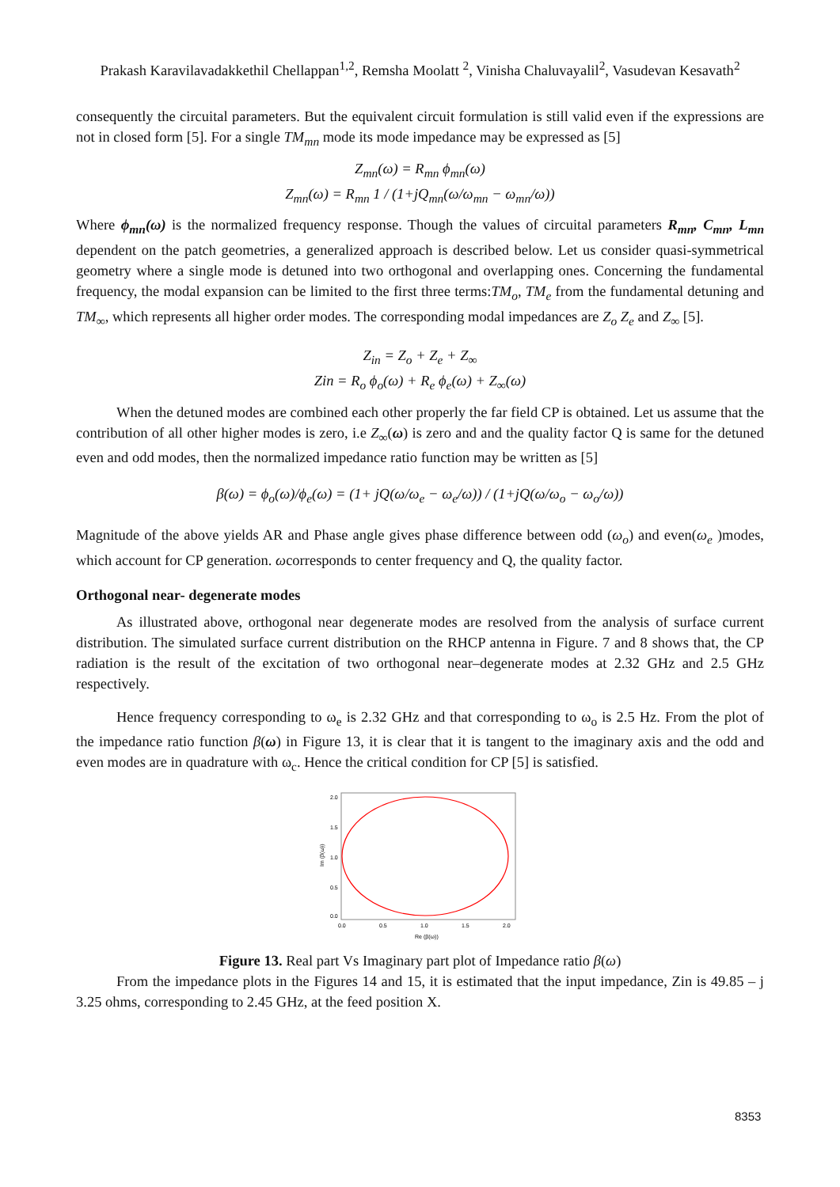Prakash Karavilavadakkethil Chellappan<sup>1,2</sup>, Remsha Moolatt <sup>2</sup>, Vinisha Chaluvayalil<sup>2</sup>, Vasudevan Kesavath<sup>2</sup>
consequently the circuital parameters. But the equivalent circuit formulation is still valid even if the expressions are not in closed form [5]. For a single TM<sub>mn</sub> mode its mode impedance may be expressed as [5]
Z<sub>mn</sub>(ω) = R<sub>mn</sub> ϕ<sub>mn</sub>(ω)
Z<sub>mn</sub>(ω) = R<sub>mn</sub> 1 / (1+jQ<sub>mn</sub>(ω/ω<sub>mn</sub> − ω<sub>mn</sub>/ω))
Where ϕ<sub>mn</sub>(ω) is the normalized frequency response. Though the values of circuital parameters R<sub>mn</sub>, C<sub>mn</sub>, L<sub>mn</sub> dependent on the patch geometries, a generalized approach is described below. Let us consider quasi-symmetrical geometry where a single mode is detuned into two orthogonal and overlapping ones. Concerning the fundamental frequency, the modal expansion can be limited to the first three terms:TM<sub>o</sub>, TM<sub>e</sub> from the fundamental detuning and TM<sub>∞</sub>, which represents all higher order modes. The corresponding modal impedances are Z<sub>o</sub> Z<sub>e</sub> and Z<sub>∞</sub> [5].
Z<sub>in</sub> = Z<sub>o</sub> + Z<sub>e</sub> + Z<sub>∞</sub>
Zin = R<sub>o</sub> ϕ<sub>o</sub>(ω) + R<sub>e</sub> ϕ<sub>e</sub>(ω) + Z<sub>∞</sub>(ω)
When the detuned modes are combined each other properly the far field CP is obtained. Let us assume that the contribution of all other higher modes is zero, i.e Z<sub>∞</sub>(ω) is zero and and the quality factor Q is same for the detuned even and odd modes, then the normalized impedance ratio function may be written as [5]
β(ω) = ϕ<sub>o</sub>(ω)/ϕ<sub>e</sub>(ω) = (1+ jQ(ω/ω<sub>e</sub> − ω<sub>e</sub>/ω)) / (1+jQ(ω/ω<sub>o</sub> − ω<sub>o</sub>/ω))
Magnitude of the above yields AR and Phase angle gives phase difference between odd (ω<sub>o</sub>) and even(ω<sub>e</sub> )modes, which account for CP generation. ωcorresponds to center frequency and Q, the quality factor.
Orthogonal near- degenerate modes
As illustrated above, orthogonal near degenerate modes are resolved from the analysis of surface current distribution. The simulated surface current distribution on the RHCP antenna in Figure. 7 and 8 shows that, the CP radiation is the result of the excitation of two orthogonal near–degenerate modes at 2.32 GHz and 2.5 GHz respectively.
Hence frequency corresponding to ω<sub>e</sub> is 2.32 GHz and that corresponding to ω<sub>o</sub> is 2.5 Hz. From the plot of the impedance ratio function β(ω) in Figure 13, it is clear that it is tangent to the imaginary axis and the odd and even modes are in quadrature with ω<sub>c</sub>. Hence the critical condition for CP [5] is satisfied.
2.0
1.5
1.0
0.5
0.0
0.0
0.5
1.0
1.5
2.0
Re (β(ω))
Im (β(ω))
Figure 13. Real part Vs Imaginary part plot of Impedance ratio β(ω)
From the impedance plots in the Figures 14 and 15, it is estimated that the input impedance, Zin is 49.85 – j 3.25 ohms, corresponding to 2.45 GHz, at the feed position X.
8353